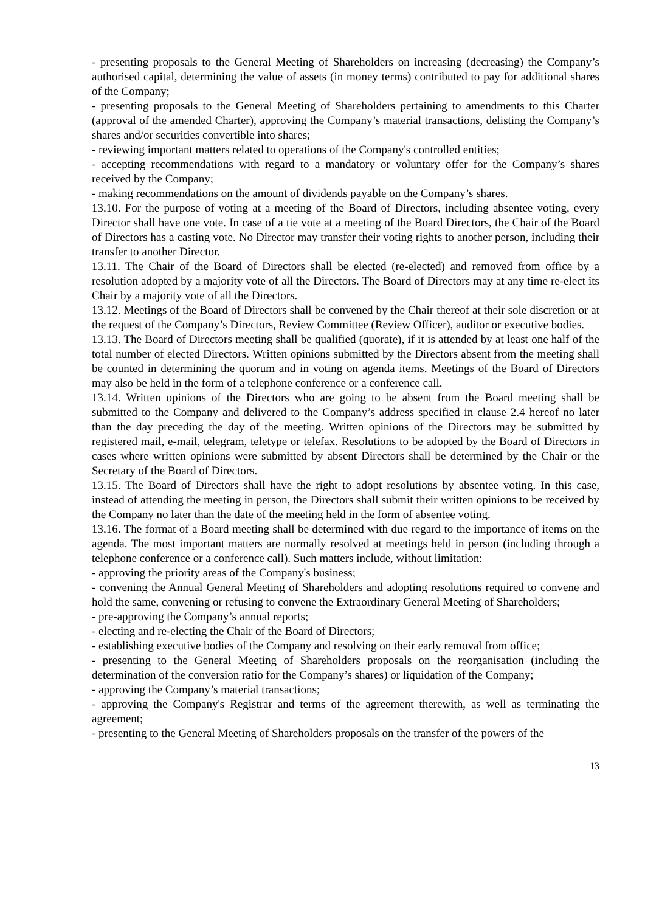- presenting proposals to the General Meeting of Shareholders on increasing (decreasing) the Company’s authorised capital, determining the value of assets (in money terms) contributed to pay for additional shares of the Company;
- presenting proposals to the General Meeting of Shareholders pertaining to amendments to this Charter (approval of the amended Charter), approving the Company’s material transactions, delisting the Company’s shares and/or securities convertible into shares;
- reviewing important matters related to operations of the Company's controlled entities;
- accepting recommendations with regard to a mandatory or voluntary offer for the Company’s shares received by the Company;
- making recommendations on the amount of dividends payable on the Company’s shares.
13.10. For the purpose of voting at a meeting of the Board of Directors, including absentee voting, every Director shall have one vote. In case of a tie vote at a meeting of the Board Directors, the Chair of the Board of Directors has a casting vote. No Director may transfer their voting rights to another person, including their transfer to another Director.
13.11. The Chair of the Board of Directors shall be elected (re-elected) and removed from office by a resolution adopted by a majority vote of all the Directors. The Board of Directors may at any time re-elect its Chair by a majority vote of all the Directors.
13.12. Meetings of the Board of Directors shall be convened by the Chair thereof at their sole discretion or at the request of the Company’s Directors, Review Committee (Review Officer), auditor or executive bodies.
13.13. The Board of Directors meeting shall be qualified (quorate), if it is attended by at least one half of the total number of elected Directors. Written opinions submitted by the Directors absent from the meeting shall be counted in determining the quorum and in voting on agenda items. Meetings of the Board of Directors may also be held in the form of a telephone conference or a conference call.
13.14. Written opinions of the Directors who are going to be absent from the Board meeting shall be submitted to the Company and delivered to the Company’s address specified in clause 2.4 hereof no later than the day preceding the day of the meeting. Written opinions of the Directors may be submitted by registered mail, e-mail, telegram, teletype or telefax. Resolutions to be adopted by the Board of Directors in cases where written opinions were submitted by absent Directors shall be determined by the Chair or the Secretary of the Board of Directors.
13.15. The Board of Directors shall have the right to adopt resolutions by absentee voting. In this case, instead of attending the meeting in person, the Directors shall submit their written opinions to be received by the Company no later than the date of the meeting held in the form of absentee voting.
13.16. The format of a Board meeting shall be determined with due regard to the importance of items on the agenda. The most important matters are normally resolved at meetings held in person (including through a telephone conference or a conference call). Such matters include, without limitation:
- approving the priority areas of the Company's business;
- convening the Annual General Meeting of Shareholders and adopting resolutions required to convene and hold the same, convening or refusing to convene the Extraordinary General Meeting of Shareholders;
- pre-approving the Company’s annual reports;
- electing and re-electing the Chair of the Board of Directors;
- establishing executive bodies of the Company and resolving on their early removal from office;
- presenting to the General Meeting of Shareholders proposals on the reorganisation (including the determination of the conversion ratio for the Company’s shares) or liquidation of the Company;
- approving the Company’s material transactions;
- approving the Company's Registrar and terms of the agreement therewith, as well as terminating the agreement;
- presenting to the General Meeting of Shareholders proposals on the transfer of the powers of the
13